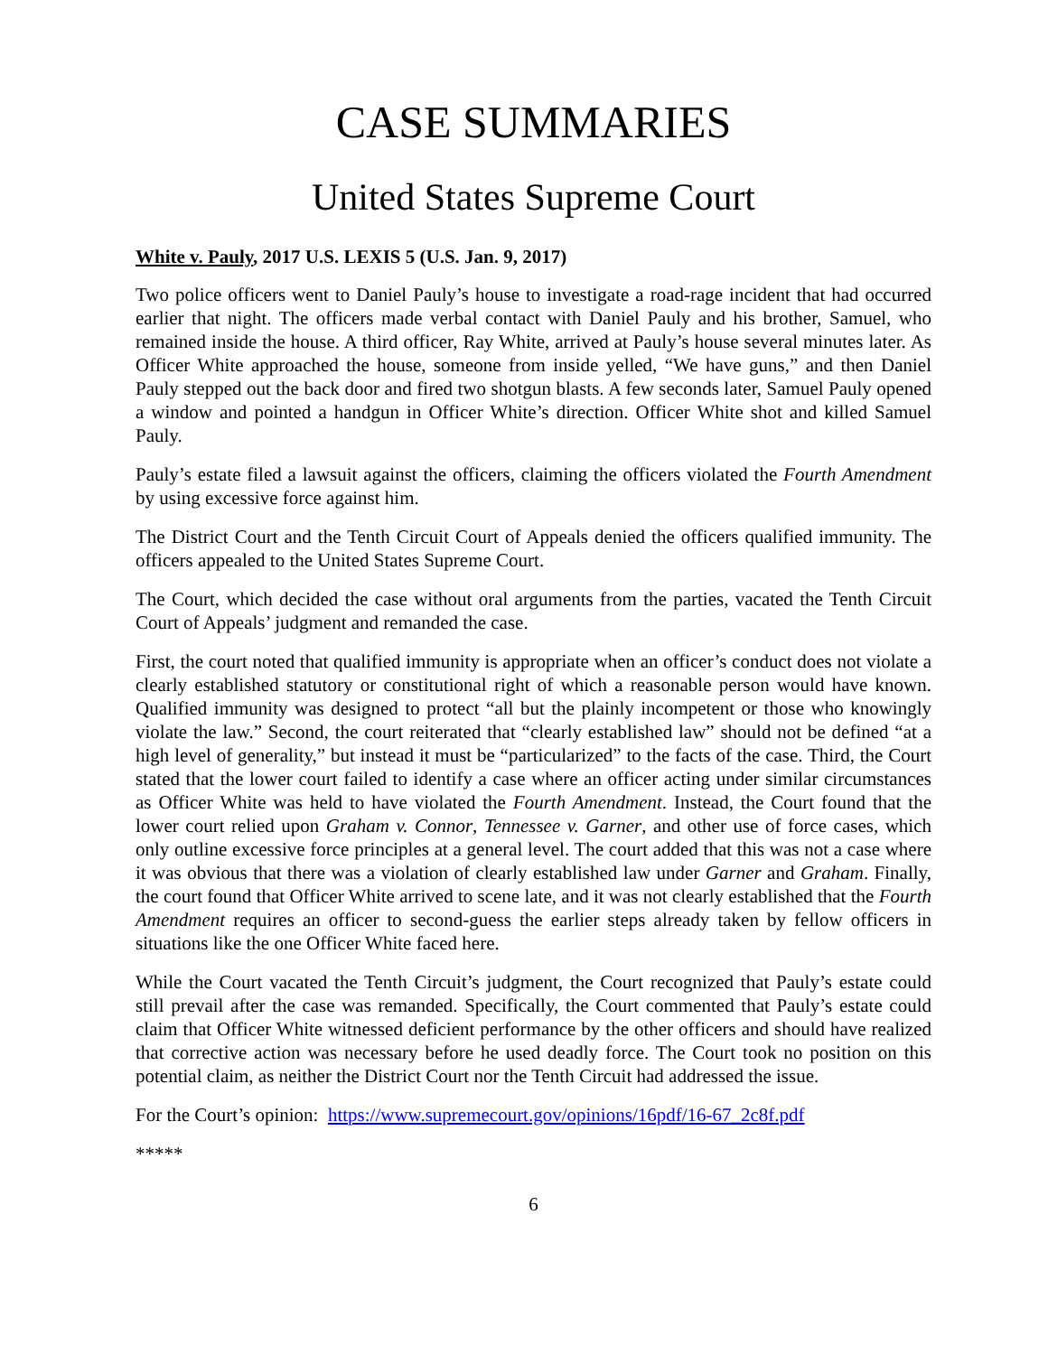CASE SUMMARIES
United States Supreme Court
White v. Pauly, 2017 U.S. LEXIS 5 (U.S. Jan. 9, 2017)
Two police officers went to Daniel Pauly’s house to investigate a road-rage incident that had occurred earlier that night. The officers made verbal contact with Daniel Pauly and his brother, Samuel, who remained inside the house. A third officer, Ray White, arrived at Pauly’s house several minutes later. As Officer White approached the house, someone from inside yelled, “We have guns,” and then Daniel Pauly stepped out the back door and fired two shotgun blasts. A few seconds later, Samuel Pauly opened a window and pointed a handgun in Officer White’s direction. Officer White shot and killed Samuel Pauly.
Pauly’s estate filed a lawsuit against the officers, claiming the officers violated the Fourth Amendment by using excessive force against him.
The District Court and the Tenth Circuit Court of Appeals denied the officers qualified immunity. The officers appealed to the United States Supreme Court.
The Court, which decided the case without oral arguments from the parties, vacated the Tenth Circuit Court of Appeals’ judgment and remanded the case.
First, the court noted that qualified immunity is appropriate when an officer’s conduct does not violate a clearly established statutory or constitutional right of which a reasonable person would have known. Qualified immunity was designed to protect “all but the plainly incompetent or those who knowingly violate the law.” Second, the court reiterated that “clearly established law” should not be defined “at a high level of generality,” but instead it must be “particularized” to the facts of the case. Third, the Court stated that the lower court failed to identify a case where an officer acting under similar circumstances as Officer White was held to have violated the Fourth Amendment. Instead, the Court found that the lower court relied upon Graham v. Connor, Tennessee v. Garner, and other use of force cases, which only outline excessive force principles at a general level. The court added that this was not a case where it was obvious that there was a violation of clearly established law under Garner and Graham. Finally, the court found that Officer White arrived to scene late, and it was not clearly established that the Fourth Amendment requires an officer to second-guess the earlier steps already taken by fellow officers in situations like the one Officer White faced here.
While the Court vacated the Tenth Circuit’s judgment, the Court recognized that Pauly’s estate could still prevail after the case was remanded. Specifically, the Court commented that Pauly’s estate could claim that Officer White witnessed deficient performance by the other officers and should have realized that corrective action was necessary before he used deadly force. The Court took no position on this potential claim, as neither the District Court nor the Tenth Circuit had addressed the issue.
For the Court’s opinion: https://www.supremecourt.gov/opinions/16pdf/16-67_2c8f.pdf
*****
6